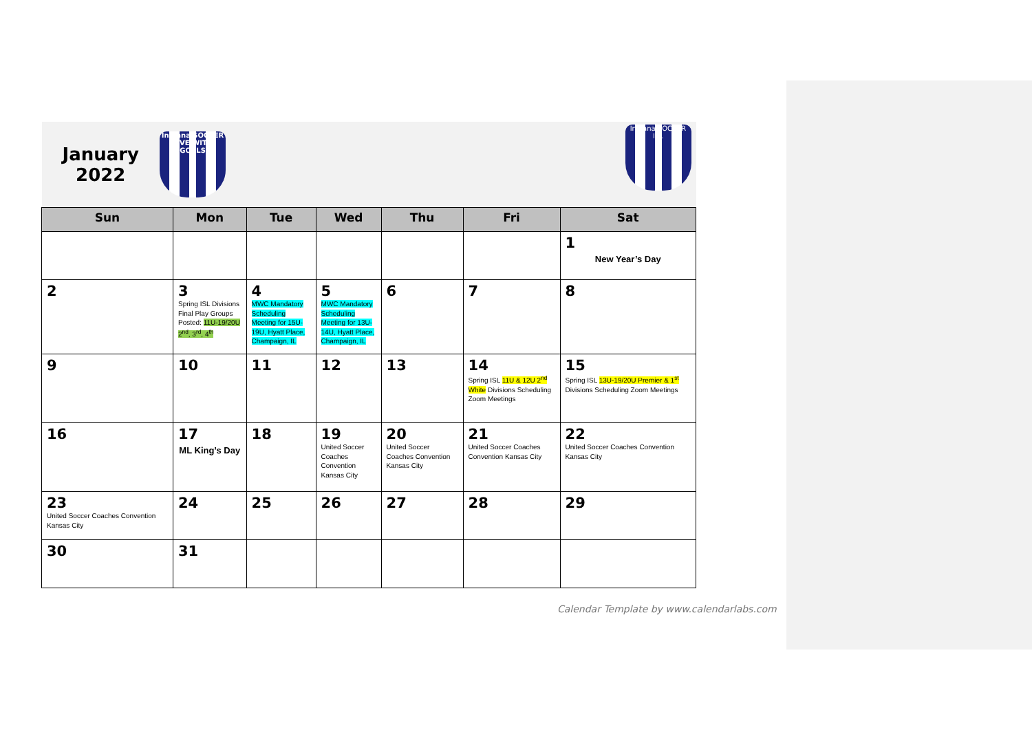| January 2022 Indiana SOCCER LIVE WITH GOALS | | | | | | Indiana SOCCER ISL |
| Sun | Mon | Tue | Wed | Thu | Fri | Sat |
| | | | | | | 1 New Year’s Day |
| 2 | 3 Spring ISL Divisions Final Play Groups Posted: 11U-19/20U 2<sup>nd</sup>, 3<sup>rd</sup>, 4<sup>th</sup> | 4 MWC Mandatory Scheduling Meeting for 15U-19U, Hyatt Place, Champaign, IL | 5 MWC Mandatory Scheduling Meeting for 13U-14U, Hyatt Place, Champaign, IL | 6 | 7 | 8 |
| 9 | 10 | 11 | 12 | 13 | 14 Spring ISL 11U & 12U 2<sup>nd</sup> White Divisions Scheduling Zoom Meetings | 15 Spring ISL 13U-19/20U Premier & 1<sup>st</sup> Divisions Scheduling Zoom Meetings |
| 16 | 17 ML King’s Day | 18 | 19 United Soccer Coaches Convention Kansas City | 20 United Soccer Coaches Convention Kansas City | 21 United Soccer Coaches Convention Kansas City | 22 United Soccer Coaches Convention Kansas City |
| 23 United Soccer Coaches Convention Kansas City | 24 | 25 | 26 | 27 | 28 | 29 |
| 30 | 31 | | | | | |
Calendar Template by www.calendarlabs.com